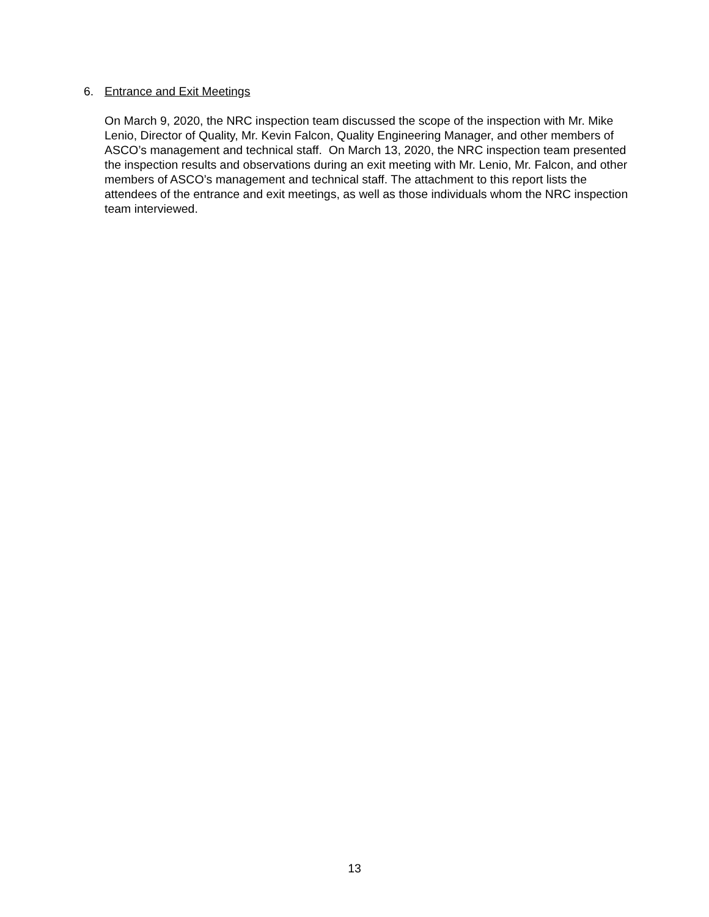6. Entrance and Exit Meetings
On March 9, 2020, the NRC inspection team discussed the scope of the inspection with Mr. Mike Lenio, Director of Quality, Mr. Kevin Falcon, Quality Engineering Manager, and other members of ASCO’s management and technical staff. On March 13, 2020, the NRC inspection team presented the inspection results and observations during an exit meeting with Mr. Lenio, Mr. Falcon, and other members of ASCO’s management and technical staff. The attachment to this report lists the attendees of the entrance and exit meetings, as well as those individuals whom the NRC inspection team interviewed.
13